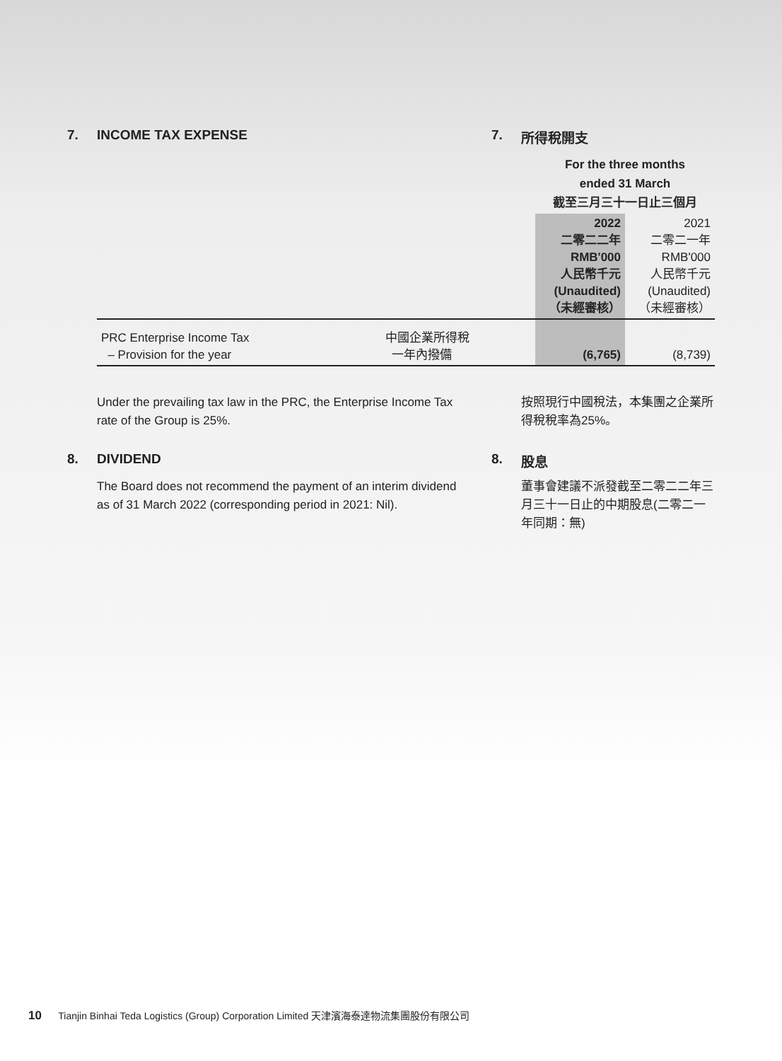7. INCOME TAX EXPENSE 7. 所得稅開支
| | | For the three months ended 31 March 截至三月三十一日止三個月 | |
| | | 2022 二零二二年 RMB'000 人民幣千元 (Unaudited) （未經審核） | 2021 二零二一年 RMB'000 人民幣千元 (Unaudited) （未經審核） |
| PRC Enterprise Income Tax – Provision for the year | 中國企業所得稅 一年內撥備 | (6,765) | (8,739) |
Under the prevailing tax law in the PRC, the Enterprise Income Tax rate of the Group is 25%.
按照現行中國稅法，本集團之企業所得稅稅率為25%。
8. DIVIDEND 8. 股息
The Board does not recommend the payment of an interim dividend as of 31 March 2022 (corresponding period in 2021: Nil).
董事會建議不派發截至二零二二年三月三十一日止的中期股息(二零二一年同期：無)
10 Tianjin Binhai Teda Logistics (Group) Corporation Limited 天津濱海泰達物流集團股份有限公司